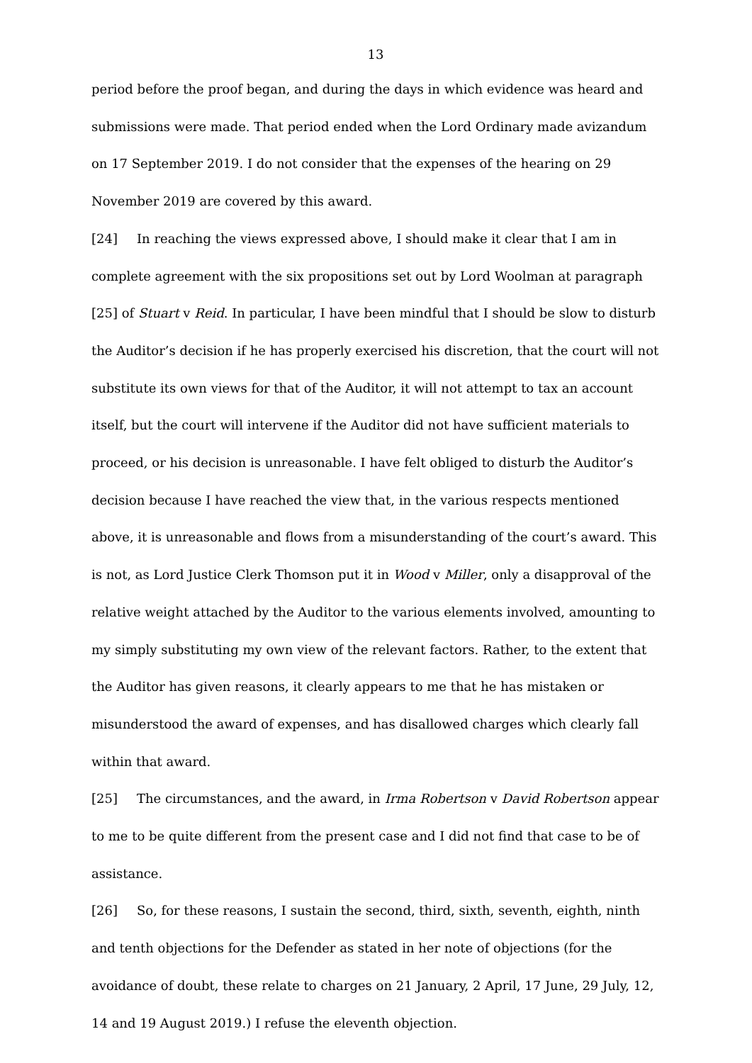13
period before the proof began, and during the days in which evidence was heard and submissions were made. That period ended when the Lord Ordinary made avizandum on 17 September 2019. I do not consider that the expenses of the hearing on 29 November 2019 are covered by this award.
[24] In reaching the views expressed above, I should make it clear that I am in complete agreement with the six propositions set out by Lord Woolman at paragraph [25] of Stuart v Reid. In particular, I have been mindful that I should be slow to disturb the Auditor’s decision if he has properly exercised his discretion, that the court will not substitute its own views for that of the Auditor, it will not attempt to tax an account itself, but the court will intervene if the Auditor did not have sufficient materials to proceed, or his decision is unreasonable. I have felt obliged to disturb the Auditor’s decision because I have reached the view that, in the various respects mentioned above, it is unreasonable and flows from a misunderstanding of the court’s award. This is not, as Lord Justice Clerk Thomson put it in Wood v Miller, only a disapproval of the relative weight attached by the Auditor to the various elements involved, amounting to my simply substituting my own view of the relevant factors. Rather, to the extent that the Auditor has given reasons, it clearly appears to me that he has mistaken or misunderstood the award of expenses, and has disallowed charges which clearly fall within that award.
[25] The circumstances, and the award, in Irma Robertson v David Robertson appear to me to be quite different from the present case and I did not find that case to be of assistance.
[26] So, for these reasons, I sustain the second, third, sixth, seventh, eighth, ninth and tenth objections for the Defender as stated in her note of objections (for the avoidance of doubt, these relate to charges on 21 January, 2 April, 17 June, 29 July, 12, 14 and 19 August 2019.) I refuse the eleventh objection.